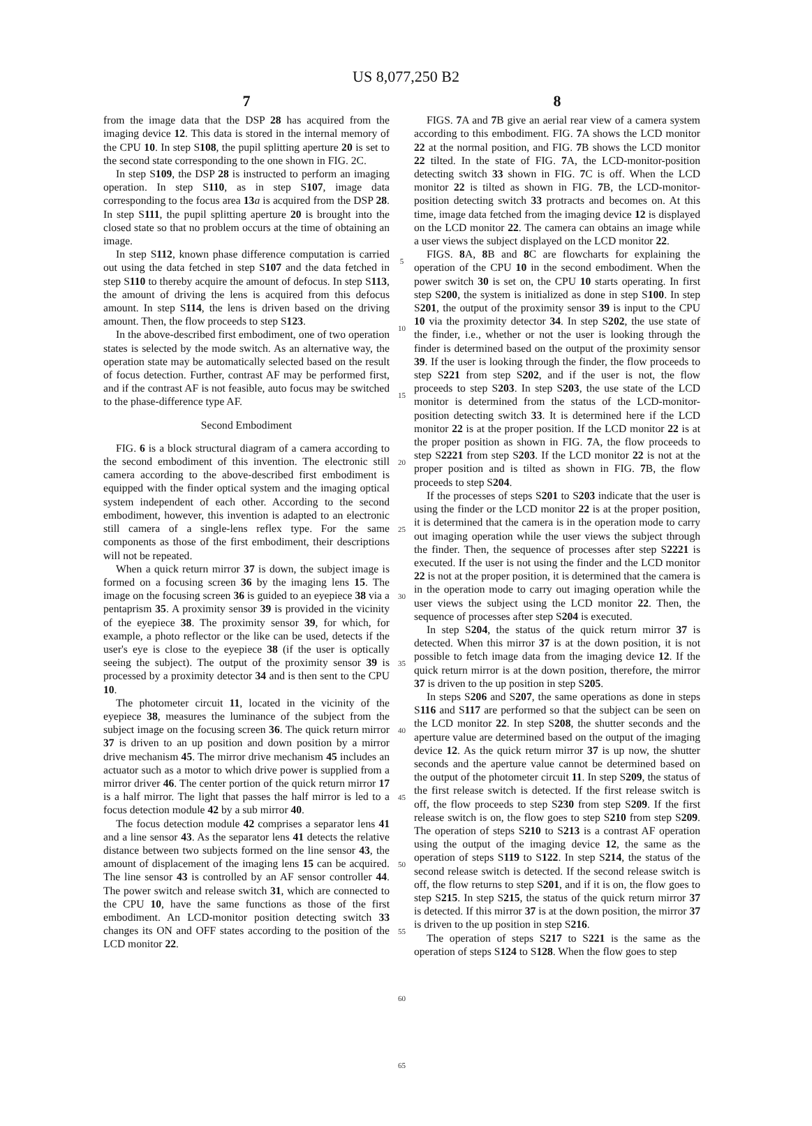US 8,077,250 B2
7
from the image data that the DSP 28 has acquired from the imaging device 12. This data is stored in the internal memory of the CPU 10. In step S108, the pupil splitting aperture 20 is set to the second state corresponding to the one shown in FIG. 2C.
In step S109, the DSP 28 is instructed to perform an imaging operation. In step S110, as in step S107, image data corresponding to the focus area 13 a is acquired from the DSP 28. In step S111, the pupil splitting aperture 20 is brought into the closed state so that no problem occurs at the time of obtaining an image.
In step S112, known phase difference computation is carried out using the data fetched in step S107 and the data fetched in step S110 to thereby acquire the amount of defocus. In step S113, the amount of driving the lens is acquired from this defocus amount. In step S114, the lens is driven based on the driving amount. Then, the flow proceeds to step S123.
In the above-described first embodiment, one of two operation states is selected by the mode switch. As an alternative way, the operation state may be automatically selected based on the result of focus detection. Further, contrast AF may be performed first, and if the contrast AF is not feasible, auto focus may be switched to the phase-difference type AF.
Second Embodiment
FIG. 6 is a block structural diagram of a camera according to the second embodiment of this invention. The electronic still camera according to the above-described first embodiment is equipped with the finder optical system and the imaging optical system independent of each other. According to the second embodiment, however, this invention is adapted to an electronic still camera of a single-lens reflex type. For the same components as those of the first embodiment, their descriptions will not be repeated.
When a quick return mirror 37 is down, the subject image is formed on a focusing screen 36 by the imaging lens 15. The image on the focusing screen 36 is guided to an eyepiece 38 via a pentaprism 35. A proximity sensor 39 is provided in the vicinity of the eyepiece 38. The proximity sensor 39, for which, for example, a photo reflector or the like can be used, detects if the user's eye is close to the eyepiece 38 (if the user is optically seeing the subject). The output of the proximity sensor 39 is processed by a proximity detector 34 and is then sent to the CPU 10.
The photometer circuit 11, located in the vicinity of the eyepiece 38, measures the luminance of the subject from the subject image on the focusing screen 36. The quick return mirror 37 is driven to an up position and down position by a mirror drive mechanism 45. The mirror drive mechanism 45 includes an actuator such as a motor to which drive power is supplied from a mirror driver 46. The center portion of the quick return mirror 17 is a half mirror. The light that passes the half mirror is led to a focus detection module 42 by a sub mirror 40.
The focus detection module 42 comprises a separator lens 41 and a line sensor 43. As the separator lens 41 detects the relative distance between two subjects formed on the line sensor 43, the amount of displacement of the imaging lens 15 can be acquired. The line sensor 43 is controlled by an AF sensor controller 44. The power switch and release switch 31, which are connected to the CPU 10, have the same functions as those of the first embodiment. An LCD-monitor position detecting switch 33 changes its ON and OFF states according to the position of the LCD monitor 22.
5
10
15
20
25
30
35
40
45
50
55
60
65
8
FIGS. 7 A and 7 B give an aerial rear view of a camera system according to this embodiment. FIG. 7 A shows the LCD monitor 22 at the normal position, and FIG. 7 B shows the LCD monitor 22 tilted. In the state of FIG. 7 A, the LCD-monitor-position detecting switch 33 shown in FIG. 7 C is off. When the LCD monitor 22 is tilted as shown in FIG. 7 B, the LCD-monitor-position detecting switch 33 protracts and becomes on. At this time, image data fetched from the imaging device 12 is displayed on the LCD monitor 22. The camera can obtains an image while a user views the subject displayed on the LCD monitor 22.
FIGS. 8 A, 8 B and 8 C are flowcharts for explaining the operation of the CPU 10 in the second embodiment. When the power switch 30 is set on, the CPU 10 starts operating. In first step S200, the system is initialized as done in step S100. In step S201, the output of the proximity sensor 39 is input to the CPU 10 via the proximity detector 34. In step S202, the use state of the finder, i.e., whether or not the user is looking through the finder is determined based on the output of the proximity sensor 39. If the user is looking through the finder, the flow proceeds to step S221 from step S202, and if the user is not, the flow proceeds to step S203. In step S203, the use state of the LCD monitor is determined from the status of the LCD-monitor-position detecting switch 33. It is determined here if the LCD monitor 22 is at the proper position. If the LCD monitor 22 is at the proper position as shown in FIG. 7 A, the flow proceeds to step S2221 from step S203. If the LCD monitor 22 is not at the proper position and is tilted as shown in FIG. 7 B, the flow proceeds to step S204.
If the processes of steps S201 to S203 indicate that the user is using the finder or the LCD monitor 22 is at the proper position, it is determined that the camera is in the operation mode to carry out imaging operation while the user views the subject through the finder. Then, the sequence of processes after step S2221 is executed. If the user is not using the finder and the LCD monitor 22 is not at the proper position, it is determined that the camera is in the operation mode to carry out imaging operation while the user views the subject using the LCD monitor 22. Then, the sequence of processes after step S204 is executed.
In step S204, the status of the quick return mirror 37 is detected. When this mirror 37 is at the down position, it is not possible to fetch image data from the imaging device 12. If the quick return mirror is at the down position, therefore, the mirror 37 is driven to the up position in step S205.
In steps S206 and S207, the same operations as done in steps S116 and S117 are performed so that the subject can be seen on the LCD monitor 22. In step S208, the shutter seconds and the aperture value are determined based on the output of the imaging device 12. As the quick return mirror 37 is up now, the shutter seconds and the aperture value cannot be determined based on the output of the photometer circuit 11. In step S209, the status of the first release switch is detected. If the first release switch is off, the flow proceeds to step S230 from step S209. If the first release switch is on, the flow goes to step S210 from step S209. The operation of steps S210 to S213 is a contrast AF operation using the output of the imaging device 12, the same as the operation of steps S119 to S122. In step S214, the status of the second release switch is detected. If the second release switch is off, the flow returns to step S201, and if it is on, the flow goes to step S215. In step S215, the status of the quick return mirror 37 is detected. If this mirror 37 is at the down position, the mirror 37 is driven to the up position in step S216.
The operation of steps S217 to S221 is the same as the operation of steps S124 to S128. When the flow goes to step